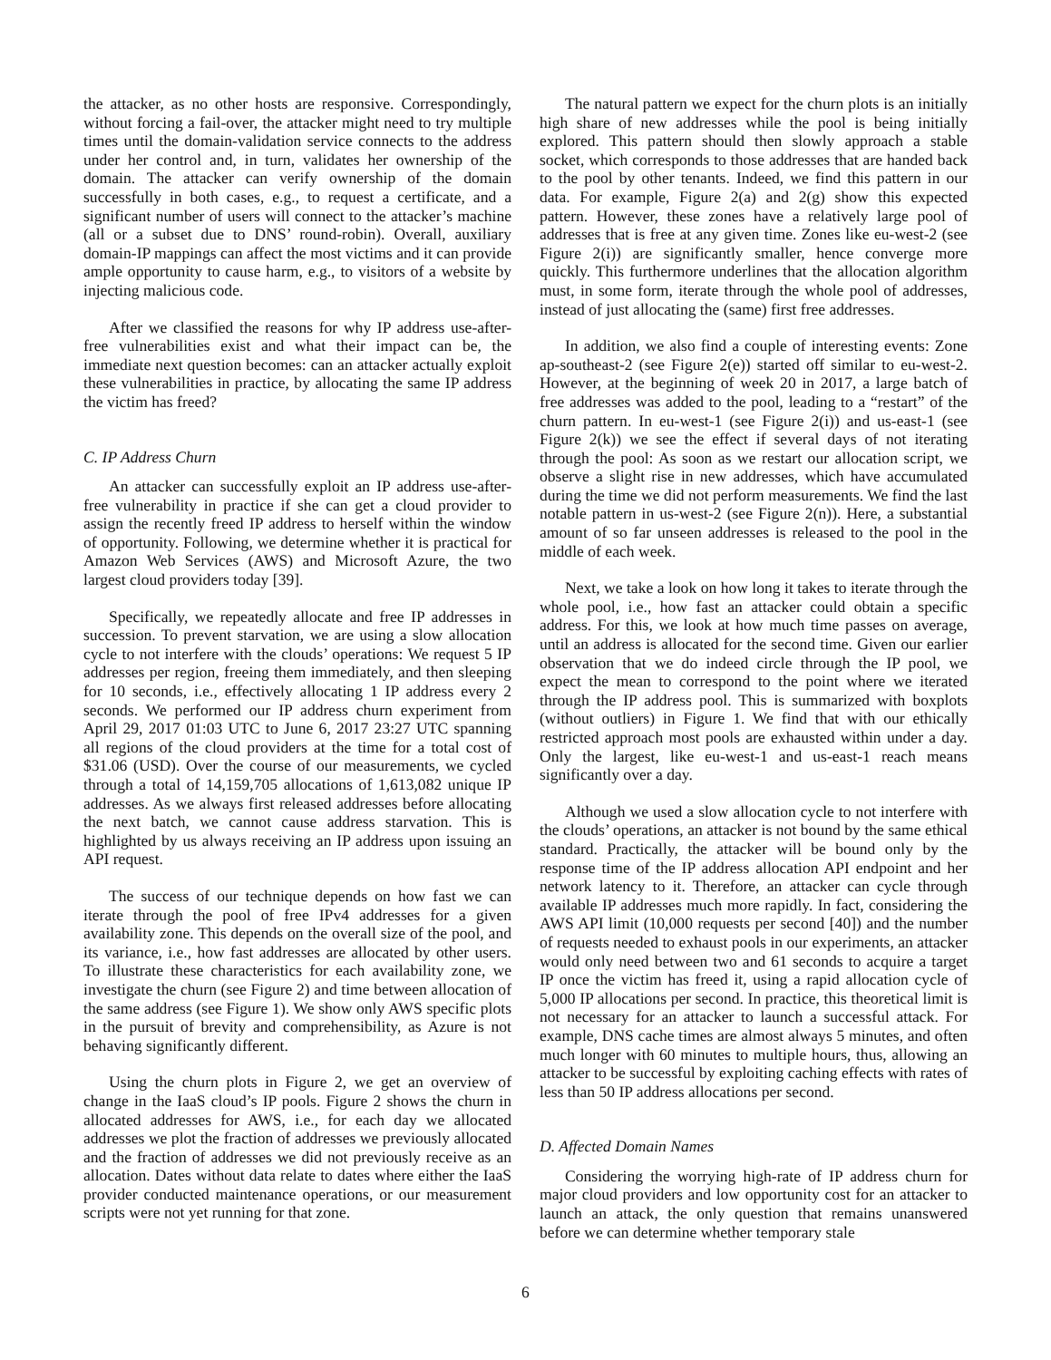the attacker, as no other hosts are responsive. Correspondingly, without forcing a fail-over, the attacker might need to try multiple times until the domain-validation service connects to the address under her control and, in turn, validates her ownership of the domain. The attacker can verify ownership of the domain successfully in both cases, e.g., to request a certificate, and a significant number of users will connect to the attacker’s machine (all or a subset due to DNS’ round-robin). Overall, auxiliary domain-IP mappings can affect the most victims and it can provide ample opportunity to cause harm, e.g., to visitors of a website by injecting malicious code.
After we classified the reasons for why IP address use-after-free vulnerabilities exist and what their impact can be, the immediate next question becomes: can an attacker actually exploit these vulnerabilities in practice, by allocating the same IP address the victim has freed?
C. IP Address Churn
An attacker can successfully exploit an IP address use-after-free vulnerability in practice if she can get a cloud provider to assign the recently freed IP address to herself within the window of opportunity. Following, we determine whether it is practical for Amazon Web Services (AWS) and Microsoft Azure, the two largest cloud providers today [39].
Specifically, we repeatedly allocate and free IP addresses in succession. To prevent starvation, we are using a slow allocation cycle to not interfere with the clouds’ operations: We request 5 IP addresses per region, freeing them immediately, and then sleeping for 10 seconds, i.e., effectively allocating 1 IP address every 2 seconds. We performed our IP address churn experiment from April 29, 2017 01:03 UTC to June 6, 2017 23:27 UTC spanning all regions of the cloud providers at the time for a total cost of $31.06 (USD). Over the course of our measurements, we cycled through a total of 14,159,705 allocations of 1,613,082 unique IP addresses. As we always first released addresses before allocating the next batch, we cannot cause address starvation. This is highlighted by us always receiving an IP address upon issuing an API request.
The success of our technique depends on how fast we can iterate through the pool of free IPv4 addresses for a given availability zone. This depends on the overall size of the pool, and its variance, i.e., how fast addresses are allocated by other users. To illustrate these characteristics for each availability zone, we investigate the churn (see Figure 2) and time between allocation of the same address (see Figure 1). We show only AWS specific plots in the pursuit of brevity and comprehensibility, as Azure is not behaving significantly different.
Using the churn plots in Figure 2, we get an overview of change in the IaaS cloud’s IP pools. Figure 2 shows the churn in allocated addresses for AWS, i.e., for each day we allocated addresses we plot the fraction of addresses we previously allocated and the fraction of addresses we did not previously receive as an allocation. Dates without data relate to dates where either the IaaS provider conducted maintenance operations, or our measurement scripts were not yet running for that zone.
The natural pattern we expect for the churn plots is an initially high share of new addresses while the pool is being initially explored. This pattern should then slowly approach a stable socket, which corresponds to those addresses that are handed back to the pool by other tenants. Indeed, we find this pattern in our data. For example, Figure 2(a) and 2(g) show this expected pattern. However, these zones have a relatively large pool of addresses that is free at any given time. Zones like eu-west-2 (see Figure 2(i)) are significantly smaller, hence converge more quickly. This furthermore underlines that the allocation algorithm must, in some form, iterate through the whole pool of addresses, instead of just allocating the (same) first free addresses.
In addition, we also find a couple of interesting events: Zone ap-southeast-2 (see Figure 2(e)) started off similar to eu-west-2. However, at the beginning of week 20 in 2017, a large batch of free addresses was added to the pool, leading to a “restart” of the churn pattern. In eu-west-1 (see Figure 2(i)) and us-east-1 (see Figure 2(k)) we see the effect if several days of not iterating through the pool: As soon as we restart our allocation script, we observe a slight rise in new addresses, which have accumulated during the time we did not perform measurements. We find the last notable pattern in us-west-2 (see Figure 2(n)). Here, a substantial amount of so far unseen addresses is released to the pool in the middle of each week.
Next, we take a look on how long it takes to iterate through the whole pool, i.e., how fast an attacker could obtain a specific address. For this, we look at how much time passes on average, until an address is allocated for the second time. Given our earlier observation that we do indeed circle through the IP pool, we expect the mean to correspond to the point where we iterated through the IP address pool. This is summarized with boxplots (without outliers) in Figure 1. We find that with our ethically restricted approach most pools are exhausted within under a day. Only the largest, like eu-west-1 and us-east-1 reach means significantly over a day.
Although we used a slow allocation cycle to not interfere with the clouds’ operations, an attacker is not bound by the same ethical standard. Practically, the attacker will be bound only by the response time of the IP address allocation API endpoint and her network latency to it. Therefore, an attacker can cycle through available IP addresses much more rapidly. In fact, considering the AWS API limit (10,000 requests per second [40]) and the number of requests needed to exhaust pools in our experiments, an attacker would only need between two and 61 seconds to acquire a target IP once the victim has freed it, using a rapid allocation cycle of 5,000 IP allocations per second. In practice, this theoretical limit is not necessary for an attacker to launch a successful attack. For example, DNS cache times are almost always 5 minutes, and often much longer with 60 minutes to multiple hours, thus, allowing an attacker to be successful by exploiting caching effects with rates of less than 50 IP address allocations per second.
D. Affected Domain Names
Considering the worrying high-rate of IP address churn for major cloud providers and low opportunity cost for an attacker to launch an attack, the only question that remains unanswered before we can determine whether temporary stale
6